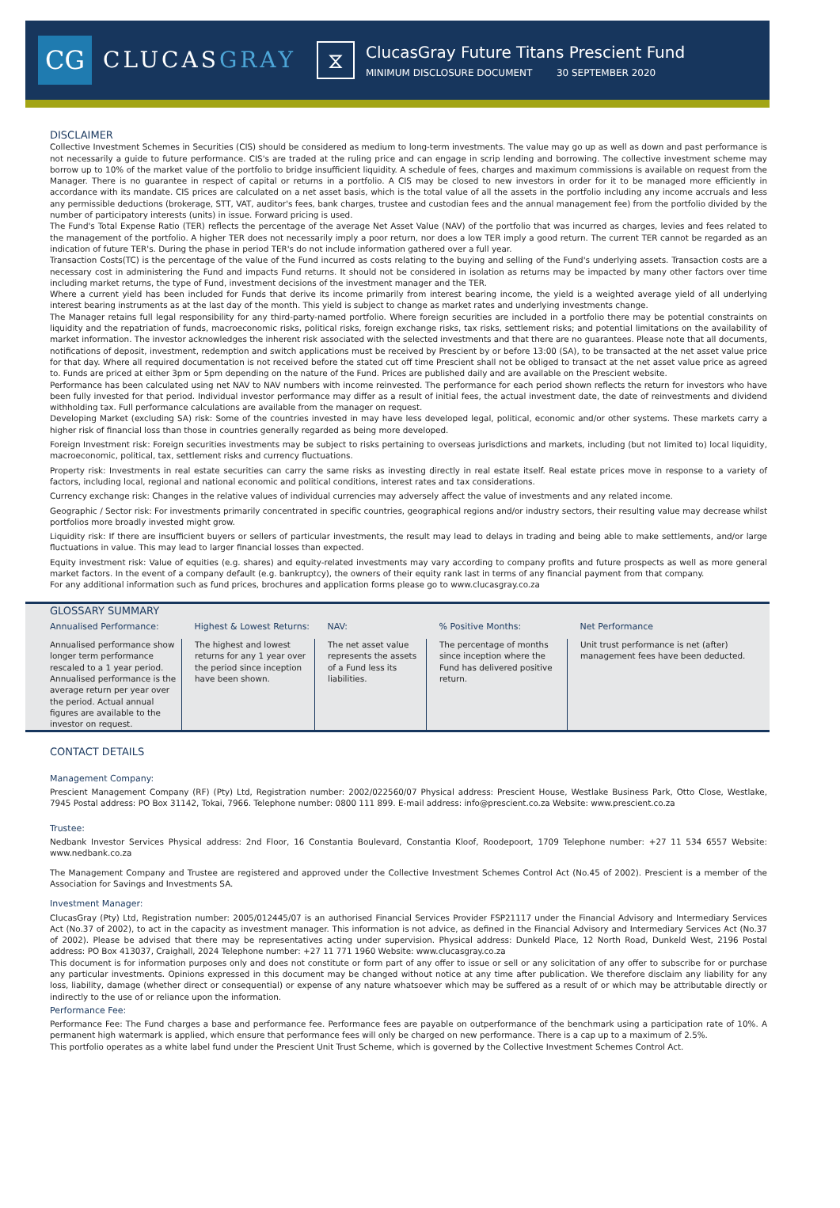CG
CLUCASGRAY
⧖
ClucasGray Future Titans Prescient Fund
MINIMUM DISCLOSURE DOCUMENT 30 SEPTEMBER 2020
DISCLAIMER
Collective Investment Schemes in Securities (CIS) should be considered as medium to long-term investments. The value may go up as well as down and past performance is not necessarily a guide to future performance. CIS's are traded at the ruling price and can engage in scrip lending and borrowing. The collective investment scheme may borrow up to 10% of the market value of the portfolio to bridge insufficient liquidity. A schedule of fees, charges and maximum commissions is available on request from the Manager. There is no guarantee in respect of capital or returns in a portfolio. A CIS may be closed to new investors in order for it to be managed more efficiently in accordance with its mandate. CIS prices are calculated on a net asset basis, which is the total value of all the assets in the portfolio including any income accruals and less any permissible deductions (brokerage, STT, VAT, auditor's fees, bank charges, trustee and custodian fees and the annual management fee) from the portfolio divided by the number of participatory interests (units) in issue. Forward pricing is used.
The Fund's Total Expense Ratio (TER) reflects the percentage of the average Net Asset Value (NAV) of the portfolio that was incurred as charges, levies and fees related to the management of the portfolio. A higher TER does not necessarily imply a poor return, nor does a low TER imply a good return. The current TER cannot be regarded as an indication of future TER's. During the phase in period TER's do not include information gathered over a full year.
Transaction Costs(TC) is the percentage of the value of the Fund incurred as costs relating to the buying and selling of the Fund's underlying assets. Transaction costs are a necessary cost in administering the Fund and impacts Fund returns. It should not be considered in isolation as returns may be impacted by many other factors over time including market returns, the type of Fund, investment decisions of the investment manager and the TER.
Where a current yield has been included for Funds that derive its income primarily from interest bearing income, the yield is a weighted average yield of all underlying interest bearing instruments as at the last day of the month. This yield is subject to change as market rates and underlying investments change.
The Manager retains full legal responsibility for any third-party-named portfolio. Where foreign securities are included in a portfolio there may be potential constraints on liquidity and the repatriation of funds, macroeconomic risks, political risks, foreign exchange risks, tax risks, settlement risks; and potential limitations on the availability of market information. The investor acknowledges the inherent risk associated with the selected investments and that there are no guarantees. Please note that all documents, notifications of deposit, investment, redemption and switch applications must be received by Prescient by or before 13:00 (SA), to be transacted at the net asset value price for that day. Where all required documentation is not received before the stated cut off time Prescient shall not be obliged to transact at the net asset value price as agreed to. Funds are priced at either 3pm or 5pm depending on the nature of the Fund. Prices are published daily and are available on the Prescient website.
Performance has been calculated using net NAV to NAV numbers with income reinvested. The performance for each period shown reflects the return for investors who have been fully invested for that period. Individual investor performance may differ as a result of initial fees, the actual investment date, the date of reinvestments and dividend withholding tax. Full performance calculations are available from the manager on request.
Developing Market (excluding SA) risk: Some of the countries invested in may have less developed legal, political, economic and/or other systems. These markets carry a higher risk of financial loss than those in countries generally regarded as being more developed.
Foreign Investment risk: Foreign securities investments may be subject to risks pertaining to overseas jurisdictions and markets, including (but not limited to) local liquidity, macroeconomic, political, tax, settlement risks and currency fluctuations.
Property risk: Investments in real estate securities can carry the same risks as investing directly in real estate itself. Real estate prices move in response to a variety of factors, including local, regional and national economic and political conditions, interest rates and tax considerations.
Currency exchange risk: Changes in the relative values of individual currencies may adversely affect the value of investments and any related income.
Geographic / Sector risk: For investments primarily concentrated in specific countries, geographical regions and/or industry sectors, their resulting value may decrease whilst portfolios more broadly invested might grow.
Liquidity risk: If there are insufficient buyers or sellers of particular investments, the result may lead to delays in trading and being able to make settlements, and/or large fluctuations in value. This may lead to larger financial losses than expected.
Equity investment risk: Value of equities (e.g. shares) and equity-related investments may vary according to company profits and future prospects as well as more general market factors. In the event of a company default (e.g. bankruptcy), the owners of their equity rank last in terms of any financial payment from that company.
For any additional information such as fund prices, brochures and application forms please go to www.clucasgray.co.za
GLOSSARY SUMMARY
| Annualised Performance: | Highest & Lowest Returns: | NAV: | % Positive Months: | Net Performance |
| --- | --- | --- | --- | --- |
| Annualised performance show longer term performance rescaled to a 1 year period. Annualised performance is the average return per year over the period. Actual annual figures are available to the investor on request. | The highest and lowest returns for any 1 year over the period since inception have been shown. | The net asset value represents the assets of a Fund less its liabilities. | The percentage of months since inception where the Fund has delivered positive return. | Unit trust performance is net (after) management fees have been deducted. |
CONTACT DETAILS
Management Company:
Prescient Management Company (RF) (Pty) Ltd, Registration number: 2002/022560/07 Physical address: Prescient House, Westlake Business Park, Otto Close, Westlake, 7945 Postal address: PO Box 31142, Tokai, 7966. Telephone number: 0800 111 899. E-mail address: info@prescient.co.za Website: www.prescient.co.za
Trustee:
Nedbank Investor Services Physical address: 2nd Floor, 16 Constantia Boulevard, Constantia Kloof, Roodepoort, 1709 Telephone number: +27 11 534 6557 Website: www.nedbank.co.za
The Management Company and Trustee are registered and approved under the Collective Investment Schemes Control Act (No.45 of 2002). Prescient is a member of the Association for Savings and Investments SA.
Investment Manager:
ClucasGray (Pty) Ltd, Registration number: 2005/012445/07 is an authorised Financial Services Provider FSP21117 under the Financial Advisory and Intermediary Services Act (No.37 of 2002), to act in the capacity as investment manager. This information is not advice, as defined in the Financial Advisory and Intermediary Services Act (No.37 of 2002). Please be advised that there may be representatives acting under supervision. Physical address: Dunkeld Place, 12 North Road, Dunkeld West, 2196 Postal address: PO Box 413037, Craighall, 2024 Telephone number: +27 11 771 1960 Website: www.clucasgray.co.za
This document is for information purposes only and does not constitute or form part of any offer to issue or sell or any solicitation of any offer to subscribe for or purchase any particular investments. Opinions expressed in this document may be changed without notice at any time after publication. We therefore disclaim any liability for any loss, liability, damage (whether direct or consequential) or expense of any nature whatsoever which may be suffered as a result of or which may be attributable directly or indirectly to the use of or reliance upon the information.
Performance Fee:
Performance Fee: The Fund charges a base and performance fee. Performance fees are payable on outperformance of the benchmark using a participation rate of 10%. A permanent high watermark is applied, which ensure that performance fees will only be charged on new performance. There is a cap up to a maximum of 2.5%.
This portfolio operates as a white label fund under the Prescient Unit Trust Scheme, which is governed by the Collective Investment Schemes Control Act.